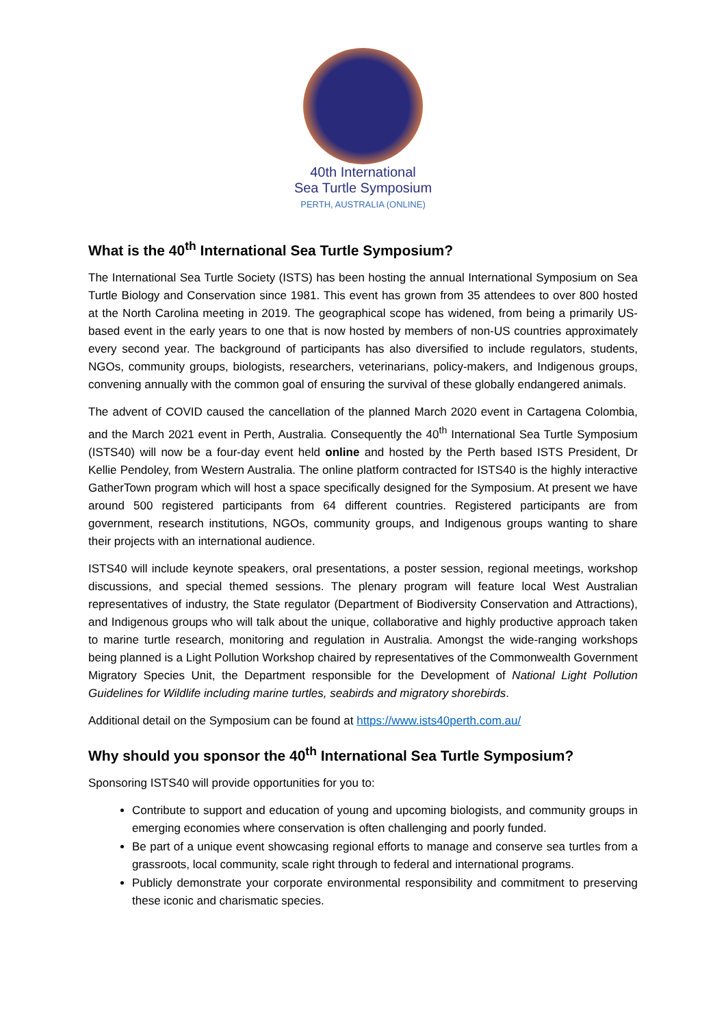40th International
Sea Turtle Symposium
PERTH, AUSTRALIA (ONLINE)
What is the 40<sup>th</sup> International Sea Turtle Symposium?
The International Sea Turtle Society (ISTS) has been hosting the annual International Symposium on Sea Turtle Biology and Conservation since 1981. This event has grown from 35 attendees to over 800 hosted at the North Carolina meeting in 2019. The geographical scope has widened, from being a primarily US-based event in the early years to one that is now hosted by members of non-US countries approximately every second year. The background of participants has also diversified to include regulators, students, NGOs, community groups, biologists, researchers, veterinarians, policy-makers, and Indigenous groups, convening annually with the common goal of ensuring the survival of these globally endangered animals.
The advent of COVID caused the cancellation of the planned March 2020 event in Cartagena Colombia, and the March 2021 event in Perth, Australia. Consequently the 40<sup>th</sup> International Sea Turtle Symposium (ISTS40) will now be a four-day event held online and hosted by the Perth based ISTS President, Dr Kellie Pendoley, from Western Australia. The online platform contracted for ISTS40 is the highly interactive GatherTown program which will host a space specifically designed for the Symposium. At present we have around 500 registered participants from 64 different countries. Registered participants are from government, research institutions, NGOs, community groups, and Indigenous groups wanting to share their projects with an international audience.
ISTS40 will include keynote speakers, oral presentations, a poster session, regional meetings, workshop discussions, and special themed sessions. The plenary program will feature local West Australian representatives of industry, the State regulator (Department of Biodiversity Conservation and Attractions), and Indigenous groups who will talk about the unique, collaborative and highly productive approach taken to marine turtle research, monitoring and regulation in Australia. Amongst the wide-ranging workshops being planned is a Light Pollution Workshop chaired by representatives of the Commonwealth Government Migratory Species Unit, the Department responsible for the Development of National Light Pollution Guidelines for Wildlife including marine turtles, seabirds and migratory shorebirds.
Additional detail on the Symposium can be found at https://www.ists40perth.com.au/
Why should you sponsor the 40<sup>th</sup> International Sea Turtle Symposium?
Sponsoring ISTS40 will provide opportunities for you to:
Contribute to support and education of young and upcoming biologists, and community groups in emerging economies where conservation is often challenging and poorly funded.
Be part of a unique event showcasing regional efforts to manage and conserve sea turtles from a grassroots, local community, scale right through to federal and international programs.
Publicly demonstrate your corporate environmental responsibility and commitment to preserving these iconic and charismatic species.